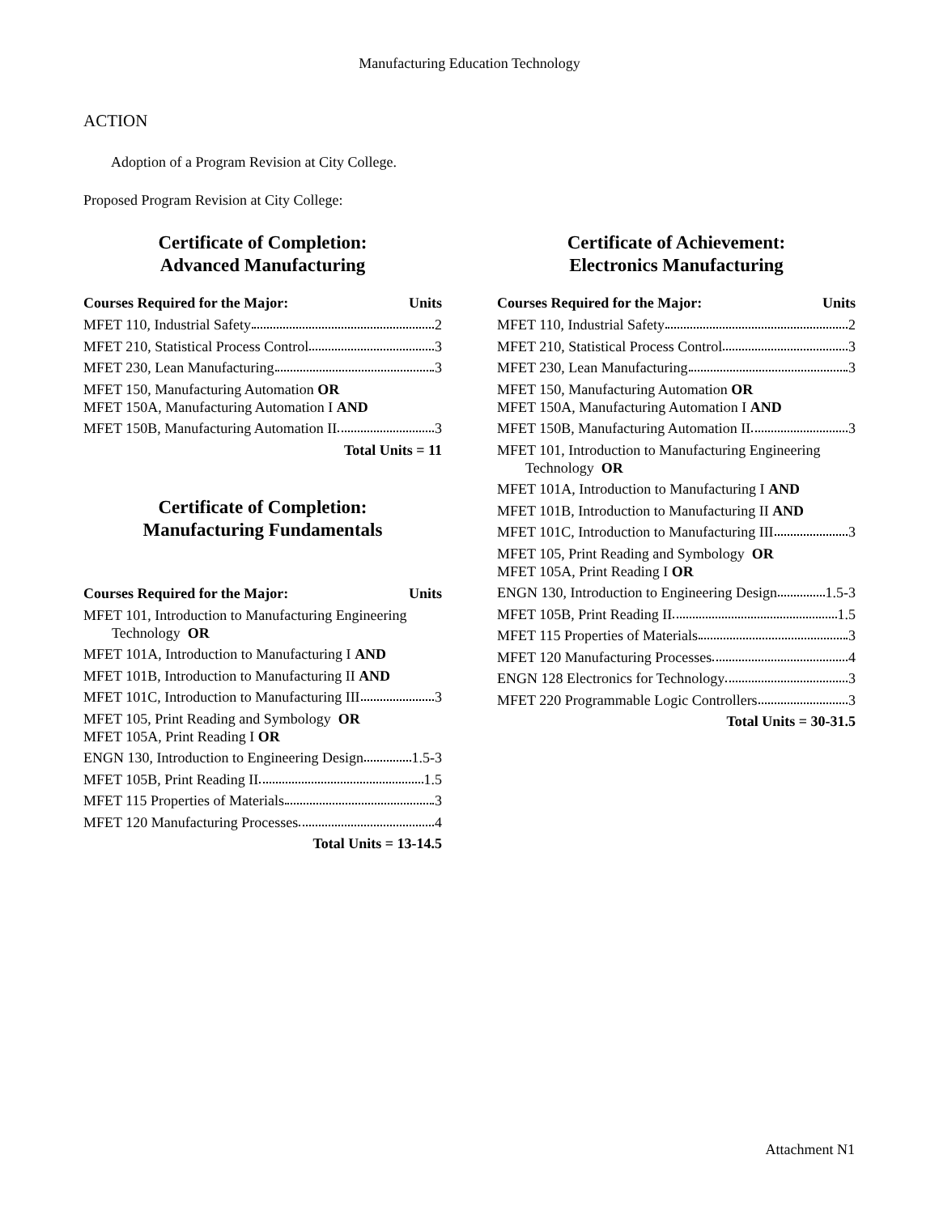Manufacturing Education Technology
ACTION
Adoption of a Program Revision at City College.
Proposed Program Revision at City College:
Certificate of Completion:
Advanced Manufacturing
Courses Required for the Major: Units
MFET 110, Industrial Safety 2
MFET 210, Statistical Process Control 3
MFET 230, Lean Manufacturing 3
MFET 150, Manufacturing Automation OR
MFET 150A, Manufacturing Automation I AND
MFET 150B, Manufacturing Automation II 3
Total Units = 11
Certificate of Completion:
Manufacturing Fundamentals
Courses Required for the Major: Units
MFET 101, Introduction to Manufacturing Engineering
Technology OR
MFET 101A, Introduction to Manufacturing I AND
MFET 101B, Introduction to Manufacturing II AND
MFET 101C, Introduction to Manufacturing III 3
MFET 105, Print Reading and Symbology OR
MFET 105A, Print Reading I OR
ENGN 130, Introduction to Engineering Design 1.5-3
MFET 105B, Print Reading II 1.5
MFET 115 Properties of Materials 3
MFET 120 Manufacturing Processes 4
Total Units = 13-14.5
Certificate of Achievement:
Electronics Manufacturing
Courses Required for the Major: Units
MFET 110, Industrial Safety 2
MFET 210, Statistical Process Control 3
MFET 230, Lean Manufacturing 3
MFET 150, Manufacturing Automation OR
MFET 150A, Manufacturing Automation I AND
MFET 150B, Manufacturing Automation II 3
MFET 101, Introduction to Manufacturing Engineering
Technology OR
MFET 101A, Introduction to Manufacturing I AND
MFET 101B, Introduction to Manufacturing II AND
MFET 101C, Introduction to Manufacturing III 3
MFET 105, Print Reading and Symbology OR
MFET 105A, Print Reading I OR
ENGN 130, Introduction to Engineering Design 1.5-3
MFET 105B, Print Reading II 1.5
MFET 115 Properties of Materials 3
MFET 120 Manufacturing Processes 4
ENGN 128 Electronics for Technology 3
MFET 220 Programmable Logic Controllers 3
Total Units = 30-31.5
Attachment N1